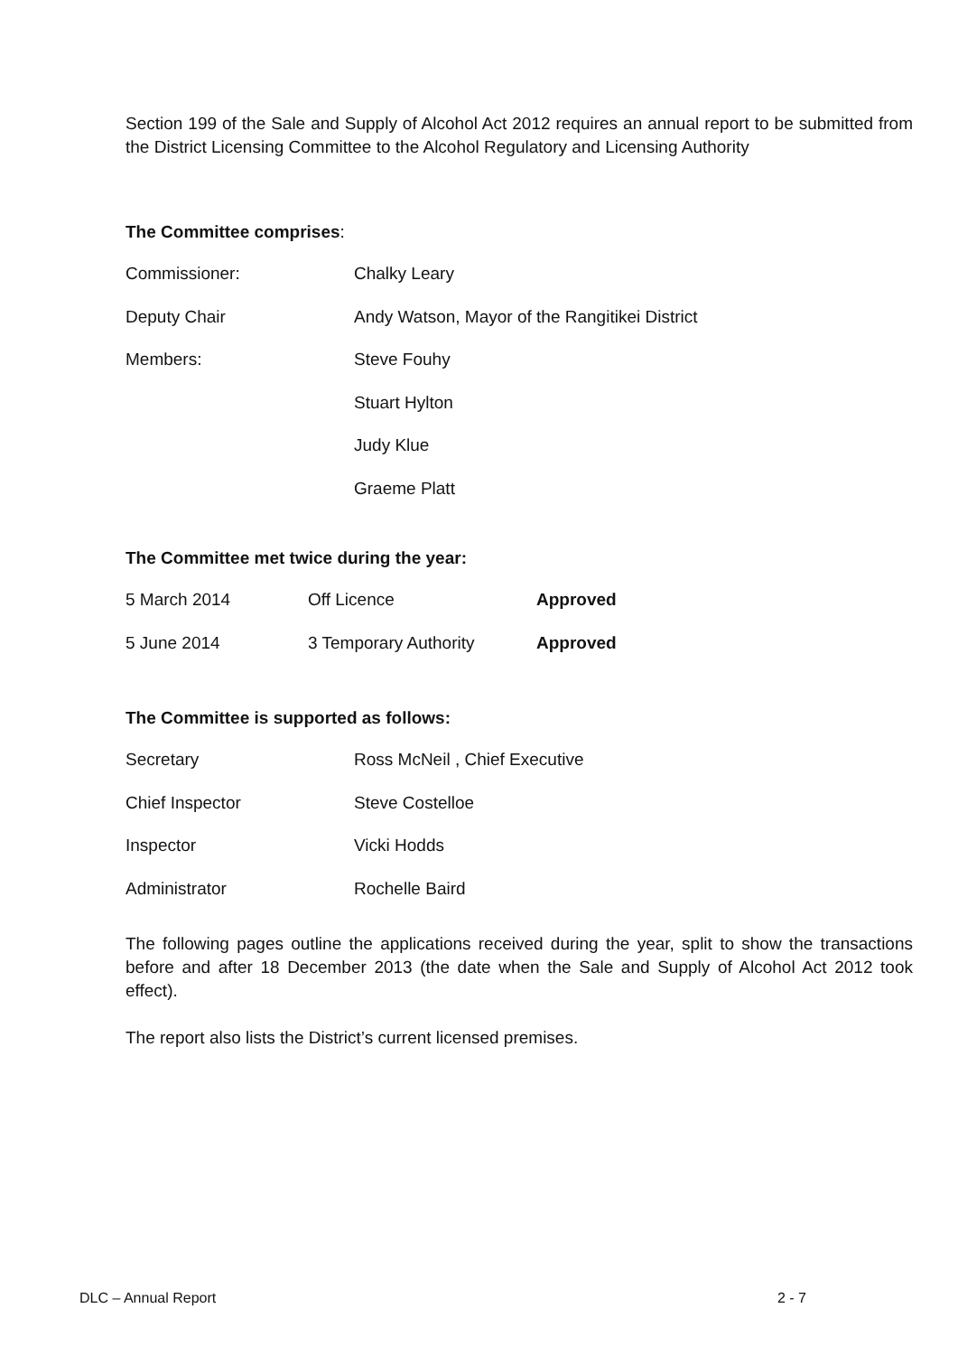Section 199 of the Sale and Supply of Alcohol Act 2012 requires an annual report to be submitted from the District Licensing Committee to the Alcohol Regulatory and Licensing Authority
The Committee comprises:
| Commissioner: | Chalky Leary |
| Deputy Chair | Andy Watson, Mayor of the Rangitikei District |
| Members: | Steve Fouhy |
| | Stuart Hylton |
| | Judy Klue |
| | Graeme Platt |
The Committee met twice during the year:
| 5 March 2014 | Off Licence | Approved |
| 5 June 2014 | 3 Temporary Authority | Approved |
The Committee is supported as follows:
| Secretary | Ross McNeil , Chief Executive |
| Chief Inspector | Steve Costelloe |
| Inspector | Vicki Hodds |
| Administrator | Rochelle Baird |
The following pages outline the applications received during the year, split to show the transactions before and after 18 December 2013 (the date when the Sale and Supply of Alcohol Act 2012 took effect).
The report also lists the District’s current licensed premises.
DLC – Annual Report 2 - 7